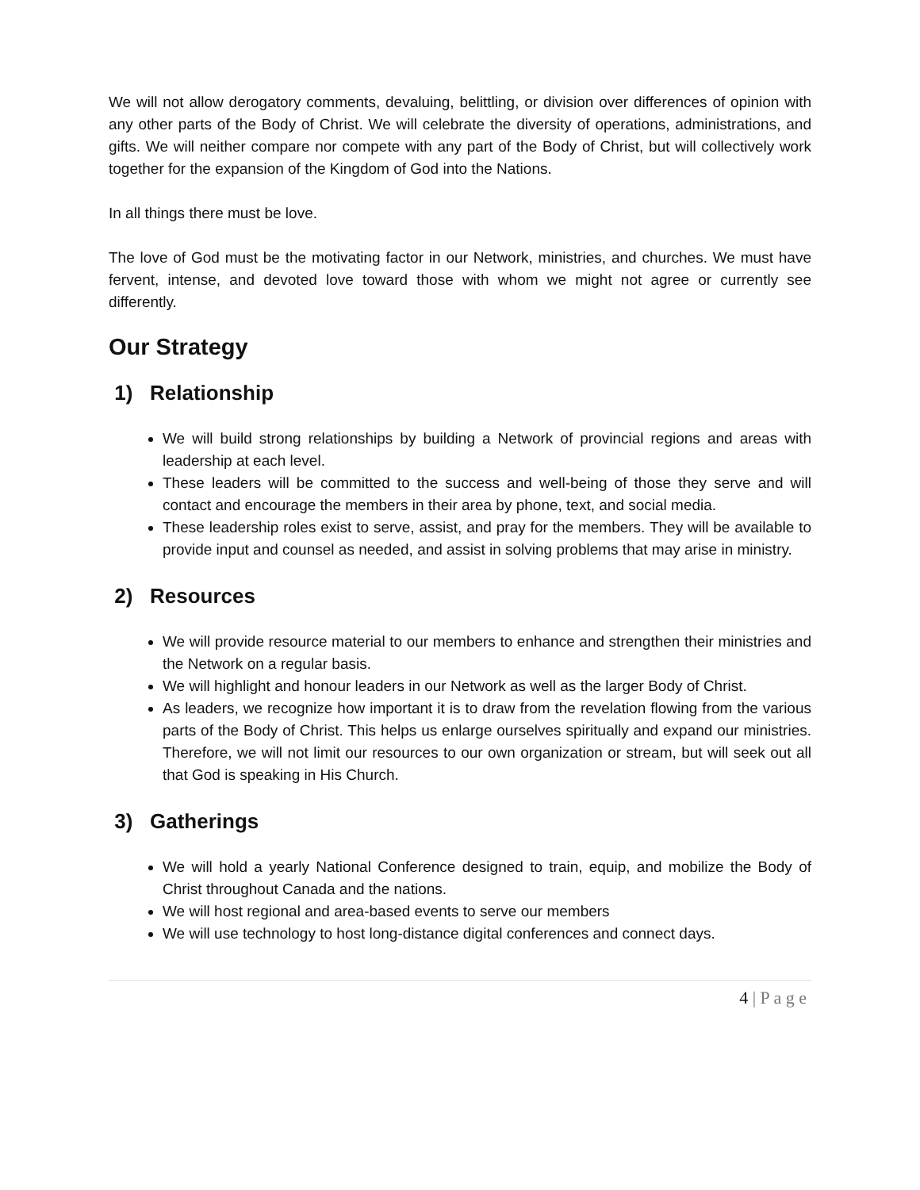We will not allow derogatory comments, devaluing, belittling, or division over differences of opinion with any other parts of the Body of Christ. We will celebrate the diversity of operations, administrations, and gifts. We will neither compare nor compete with any part of the Body of Christ, but will collectively work together for the expansion of the Kingdom of God into the Nations.
In all things there must be love.
The love of God must be the motivating factor in our Network, ministries, and churches. We must have fervent, intense, and devoted love toward those with whom we might not agree or currently see differently.
Our Strategy
1) Relationship
We will build strong relationships by building a Network of provincial regions and areas with leadership at each level.
These leaders will be committed to the success and well-being of those they serve and will contact and encourage the members in their area by phone, text, and social media.
These leadership roles exist to serve, assist, and pray for the members. They will be available to provide input and counsel as needed, and assist in solving problems that may arise in ministry.
2) Resources
We will provide resource material to our members to enhance and strengthen their ministries and the Network on a regular basis.
We will highlight and honour leaders in our Network as well as the larger Body of Christ.
As leaders, we recognize how important it is to draw from the revelation flowing from the various parts of the Body of Christ. This helps us enlarge ourselves spiritually and expand our ministries. Therefore, we will not limit our resources to our own organization or stream, but will seek out all that God is speaking in His Church.
3) Gatherings
We will hold a yearly National Conference designed to train, equip, and mobilize the Body of Christ throughout Canada and the nations.
We will host regional and area-based events to serve our members
We will use technology to host long-distance digital conferences and connect days.
4 | P a g e